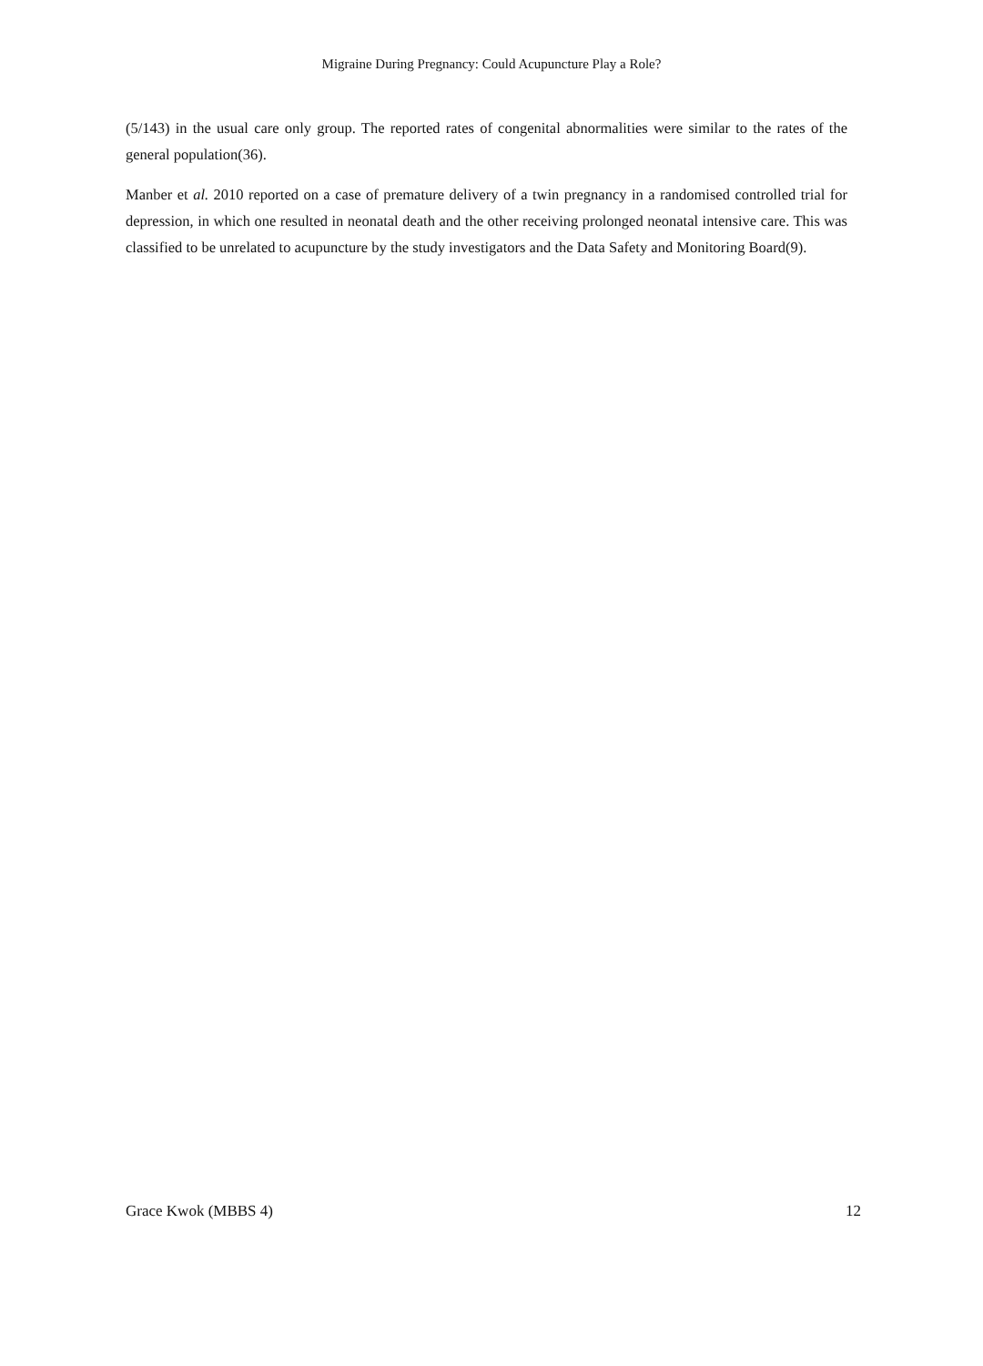Migraine During Pregnancy: Could Acupuncture Play a Role?
(5/143) in the usual care only group. The reported rates of congenital abnormalities were similar to the rates of the general population(36).
Manber et al. 2010 reported on a case of premature delivery of a twin pregnancy in a randomised controlled trial for depression, in which one resulted in neonatal death and the other receiving prolonged neonatal intensive care. This was classified to be unrelated to acupuncture by the study investigators and the Data Safety and Monitoring Board(9).
Grace Kwok (MBBS 4) 12